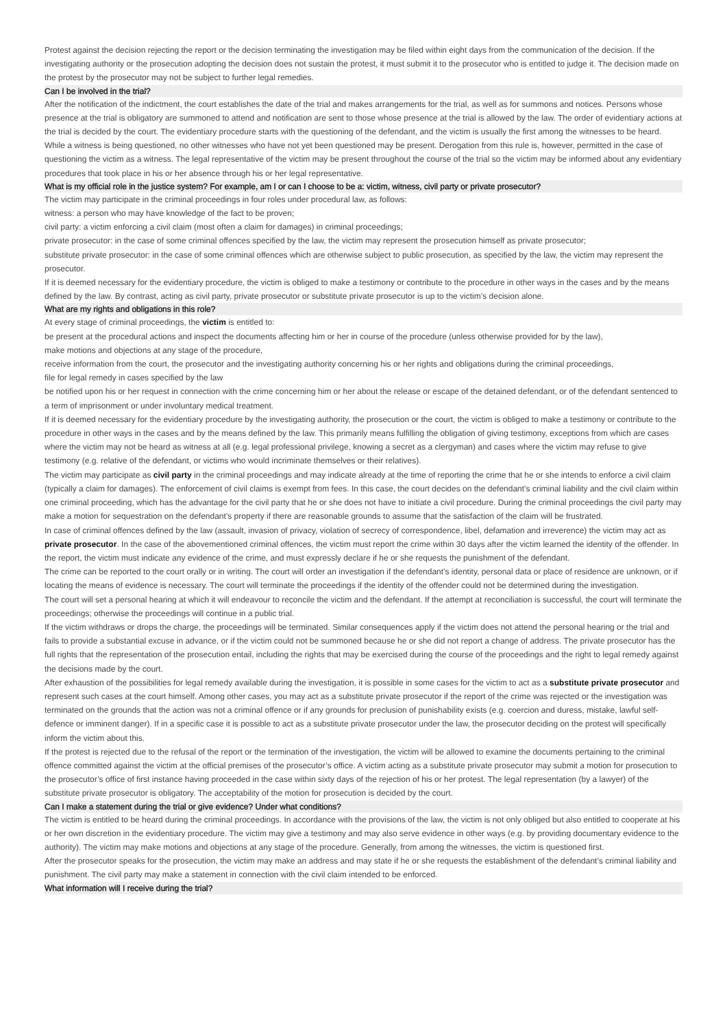Protest against the decision rejecting the report or the decision terminating the investigation may be filed within eight days from the communication of the decision. If the investigating authority or the prosecution adopting the decision does not sustain the protest, it must submit it to the prosecutor who is entitled to judge it. The decision made on the protest by the prosecutor may not be subject to further legal remedies.
Can I be involved in the trial?
After the notification of the indictment, the court establishes the date of the trial and makes arrangements for the trial, as well as for summons and notices. Persons whose presence at the trial is obligatory are summoned to attend and notification are sent to those whose presence at the trial is allowed by the law. The order of evidentiary actions at the trial is decided by the court. The evidentiary procedure starts with the questioning of the defendant, and the victim is usually the first among the witnesses to be heard. While a witness is being questioned, no other witnesses who have not yet been questioned may be present. Derogation from this rule is, however, permitted in the case of questioning the victim as a witness. The legal representative of the victim may be present throughout the course of the trial so the victim may be informed about any evidentiary procedures that took place in his or her absence through his or her legal representative.
What is my official role in the justice system? For example, am I or can I choose to be a: victim, witness, civil party or private prosecutor?
The victim may participate in the criminal proceedings in four roles under procedural law, as follows:
witness: a person who may have knowledge of the fact to be proven;
civil party: a victim enforcing a civil claim (most often a claim for damages) in criminal proceedings;
private prosecutor: in the case of some criminal offences specified by the law, the victim may represent the prosecution himself as private prosecutor;
substitute private prosecutor: in the case of some criminal offences which are otherwise subject to public prosecution, as specified by the law, the victim may represent the prosecutor.
If it is deemed necessary for the evidentiary procedure, the victim is obliged to make a testimony or contribute to the procedure in other ways in the cases and by the means defined by the law. By contrast, acting as civil party, private prosecutor or substitute private prosecutor is up to the victim’s decision alone.
What are my rights and obligations in this role?
At every stage of criminal proceedings, the victim is entitled to:
be present at the procedural actions and inspect the documents affecting him or her in course of the procedure (unless otherwise provided for by the law),
make motions and objections at any stage of the procedure,
receive information from the court, the prosecutor and the investigating authority concerning his or her rights and obligations during the criminal proceedings,
file for legal remedy in cases specified by the law
be notified upon his or her request in connection with the crime concerning him or her about the release or escape of the detained defendant, or of the defendant sentenced to a term of imprisonment or under involuntary medical treatment.
If it is deemed necessary for the evidentiary procedure by the investigating authority, the prosecution or the court, the victim is obliged to make a testimony or contribute to the procedure in other ways in the cases and by the means defined by the law. This primarily means fulfilling the obligation of giving testimony, exceptions from which are cases where the victim may not be heard as witness at all (e.g. legal professional privilege, knowing a secret as a clergyman) and cases where the victim may refuse to give testimony (e.g. relative of the defendant, or victims who would incriminate themselves or their relatives).
The victim may participate as civil party in the criminal proceedings and may indicate already at the time of reporting the crime that he or she intends to enforce a civil claim (typically a claim for damages). The enforcement of civil claims is exempt from fees. In this case, the court decides on the defendant’s criminal liability and the civil claim within one criminal proceeding, which has the advantage for the civil party that he or she does not have to initiate a civil procedure. During the criminal proceedings the civil party may make a motion for sequestration on the defendant’s property if there are reasonable grounds to assume that the satisfaction of the claim will be frustrated.
In case of criminal offences defined by the law (assault, invasion of privacy, violation of secrecy of correspondence, libel, defamation and irreverence) the victim may act as private prosecutor. In the case of the abovementioned criminal offences, the victim must report the crime within 30 days after the victim learned the identity of the offender. In the report, the victim must indicate any evidence of the crime, and must expressly declare if he or she requests the punishment of the defendant.
The crime can be reported to the court orally or in writing. The court will order an investigation if the defendant’s identity, personal data or place of residence are unknown, or if locating the means of evidence is necessary. The court will terminate the proceedings if the identity of the offender could not be determined during the investigation.
The court will set a personal hearing at which it will endeavour to reconcile the victim and the defendant. If the attempt at reconciliation is successful, the court will terminate the proceedings; otherwise the proceedings will continue in a public trial.
If the victim withdraws or drops the charge, the proceedings will be terminated. Similar consequences apply if the victim does not attend the personal hearing or the trial and fails to provide a substantial excuse in advance, or if the victim could not be summoned because he or she did not report a change of address. The private prosecutor has the full rights that the representation of the prosecution entail, including the rights that may be exercised during the course of the proceedings and the right to legal remedy against the decisions made by the court.
After exhaustion of the possibilities for legal remedy available during the investigation, it is possible in some cases for the victim to act as a substitute private prosecutor and represent such cases at the court himself. Among other cases, you may act as a substitute private prosecutor if the report of the crime was rejected or the investigation was terminated on the grounds that the action was not a criminal offence or if any grounds for preclusion of punishability exists (e.g. coercion and duress, mistake, lawful self-defence or imminent danger). If in a specific case it is possible to act as a substitute private prosecutor under the law, the prosecutor deciding on the protest will specifically inform the victim about this.
If the protest is rejected due to the refusal of the report or the termination of the investigation, the victim will be allowed to examine the documents pertaining to the criminal offence committed against the victim at the official premises of the prosecutor’s office. A victim acting as a substitute private prosecutor may submit a motion for prosecution to the prosecutor’s office of first instance having proceeded in the case within sixty days of the rejection of his or her protest. The legal representation (by a lawyer) of the substitute private prosecutor is obligatory. The acceptability of the motion for prosecution is decided by the court.
Can I make a statement during the trial or give evidence? Under what conditions?
The victim is entitled to be heard during the criminal proceedings. In accordance with the provisions of the law, the victim is not only obliged but also entitled to cooperate at his or her own discretion in the evidentiary procedure. The victim may give a testimony and may also serve evidence in other ways (e.g. by providing documentary evidence to the authority). The victim may make motions and objections at any stage of the procedure. Generally, from among the witnesses, the victim is questioned first.
After the prosecutor speaks for the prosecution, the victim may make an address and may state if he or she requests the establishment of the defendant’s criminal liability and punishment. The civil party may make a statement in connection with the civil claim intended to be enforced.
What information will I receive during the trial?